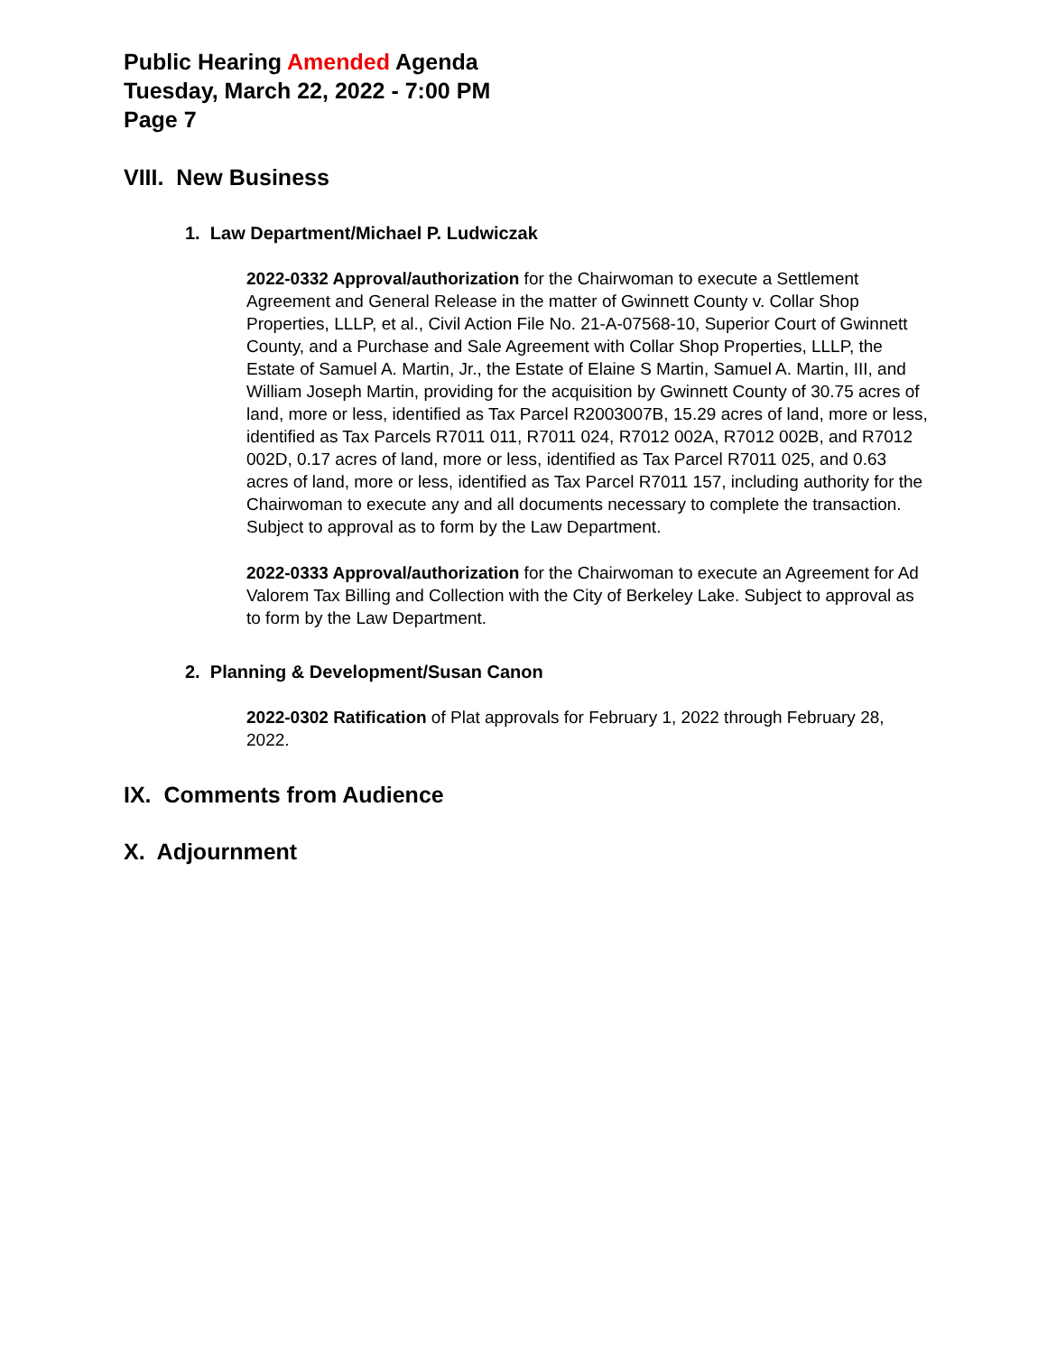Public Hearing Amended Agenda
Tuesday, March 22, 2022 - 7:00 PM
Page 7
VIII. New Business
1. Law Department/Michael P. Ludwiczak
2022-0332 Approval/authorization for the Chairwoman to execute a Settlement Agreement and General Release in the matter of Gwinnett County v. Collar Shop Properties, LLLP, et al., Civil Action File No. 21-A-07568-10, Superior Court of Gwinnett County, and a Purchase and Sale Agreement with Collar Shop Properties, LLLP, the Estate of Samuel A. Martin, Jr., the Estate of Elaine S Martin, Samuel A. Martin, III, and William Joseph Martin, providing for the acquisition by Gwinnett County of 30.75 acres of land, more or less, identified as Tax Parcel R2003007B, 15.29 acres of land, more or less, identified as Tax Parcels R7011 011, R7011 024, R7012 002A, R7012 002B, and R7012 002D, 0.17 acres of land, more or less, identified as Tax Parcel R7011 025, and 0.63 acres of land, more or less, identified as Tax Parcel R7011 157, including authority for the Chairwoman to execute any and all documents necessary to complete the transaction. Subject to approval as to form by the Law Department.
2022-0333 Approval/authorization for the Chairwoman to execute an Agreement for Ad Valorem Tax Billing and Collection with the City of Berkeley Lake. Subject to approval as to form by the Law Department.
2. Planning & Development/Susan Canon
2022-0302 Ratification of Plat approvals for February 1, 2022 through February 28, 2022.
IX. Comments from Audience
X. Adjournment